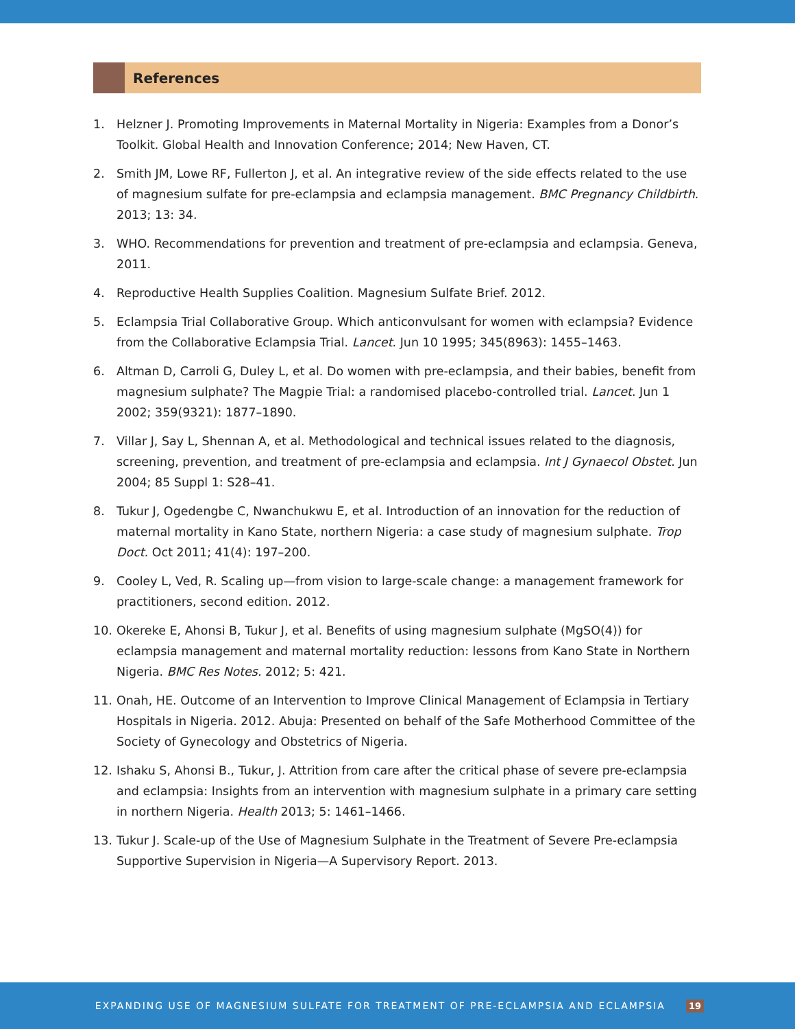References
1. Helzner J. Promoting Improvements in Maternal Mortality in Nigeria: Examples from a Donor’s Toolkit. Global Health and Innovation Conference; 2014; New Haven, CT.
2. Smith JM, Lowe RF, Fullerton J, et al. An integrative review of the side effects related to the use of magnesium sulfate for pre-eclampsia and eclampsia management. BMC Pregnancy Childbirth. 2013; 13: 34.
3. WHO. Recommendations for prevention and treatment of pre-eclampsia and eclampsia. Geneva, 2011.
4. Reproductive Health Supplies Coalition. Magnesium Sulfate Brief. 2012.
5. Eclampsia Trial Collaborative Group. Which anticonvulsant for women with eclampsia? Evidence from the Collaborative Eclampsia Trial. Lancet. Jun 10 1995; 345(8963): 1455–1463.
6. Altman D, Carroli G, Duley L, et al. Do women with pre-eclampsia, and their babies, benefit from magnesium sulphate? The Magpie Trial: a randomised placebo-controlled trial. Lancet. Jun 1 2002; 359(9321): 1877–1890.
7. Villar J, Say L, Shennan A, et al. Methodological and technical issues related to the diagnosis, screening, prevention, and treatment of pre-eclampsia and eclampsia. Int J Gynaecol Obstet. Jun 2004; 85 Suppl 1: S28–41.
8. Tukur J, Ogedengbe C, Nwanchukwu E, et al. Introduction of an innovation for the reduction of maternal mortality in Kano State, northern Nigeria: a case study of magnesium sulphate. Trop Doct. Oct 2011; 41(4): 197–200.
9. Cooley L, Ved, R. Scaling up—from vision to large-scale change: a management framework for practitioners, second edition. 2012.
10. Okereke E, Ahonsi B, Tukur J, et al. Benefits of using magnesium sulphate (MgSO(4)) for eclampsia management and maternal mortality reduction: lessons from Kano State in Northern Nigeria. BMC Res Notes. 2012; 5: 421.
11. Onah, HE. Outcome of an Intervention to Improve Clinical Management of Eclampsia in Tertiary Hospitals in Nigeria. 2012. Abuja: Presented on behalf of the Safe Motherhood Committee of the Society of Gynecology and Obstetrics of Nigeria.
12. Ishaku S, Ahonsi B., Tukur, J. Attrition from care after the critical phase of severe pre-eclampsia and eclampsia: Insights from an intervention with magnesium sulphate in a primary care setting in northern Nigeria. Health 2013; 5: 1461–1466.
13. Tukur J. Scale-up of the Use of Magnesium Sulphate in the Treatment of Severe Pre-eclampsia Supportive Supervision in Nigeria—A Supervisory Report. 2013.
EXPANDING USE OF MAGNESIUM SULFATE FOR TREATMENT OF PRE-ECLAMPSIA AND ECLAMPSIA 19